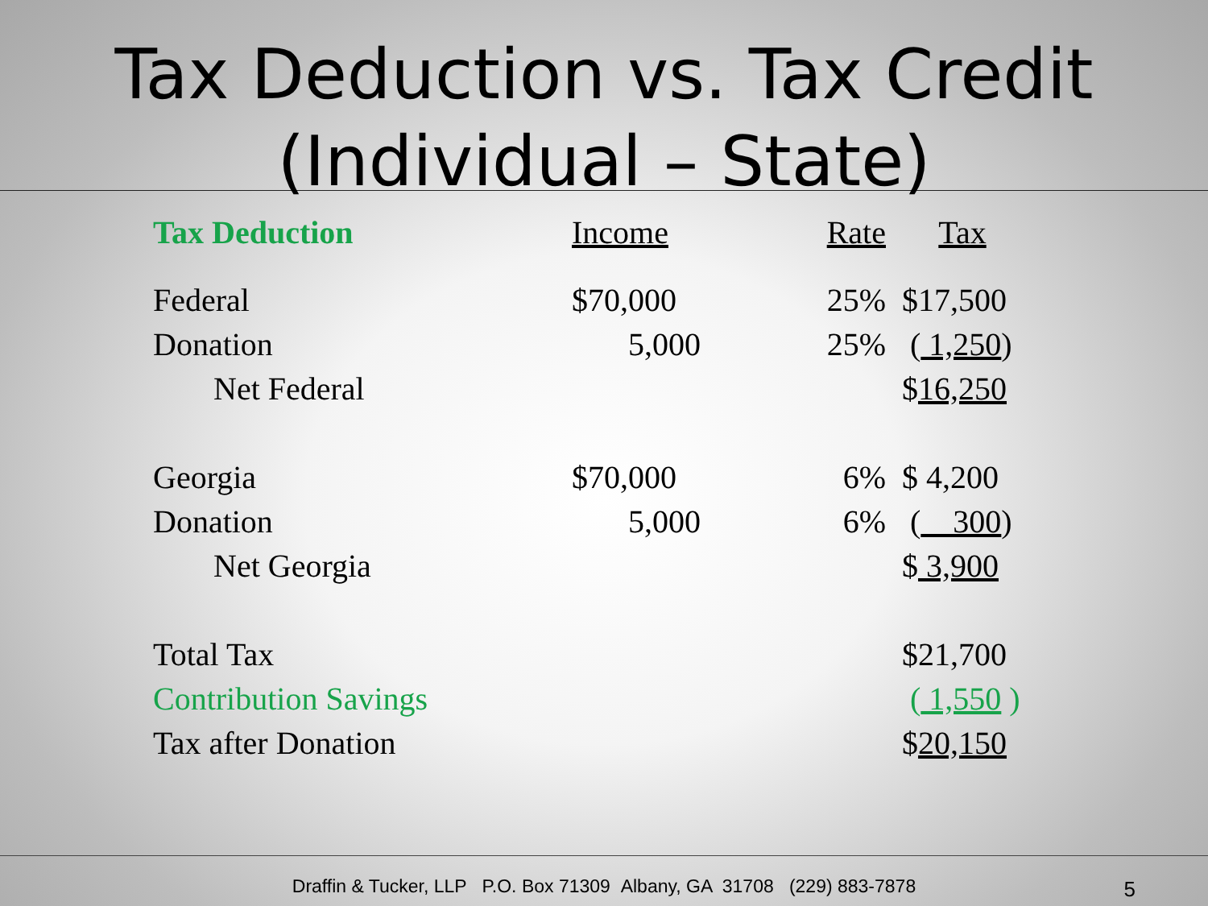Tax Deduction vs. Tax Credit
(Individual – State)
| Tax Deduction | Income | Rate | Tax |
| --- | --- | --- | --- |
| Federal | $70,000 | 25% | $17,500 |
| Donation | 5,000 | 25% | ( 1,250 ) |
| Net Federal | | | $ 16,250 |
| Georgia | $70,000 | 6% | $ 4,200 |
| Donation | 5,000 | 6% | ( 300 ) |
| Net Georgia | | | $ 3,900 |
| Total Tax | | | $21,700 |
| Contribution Savings | | | ( 1,550 ) |
| Tax after Donation | | | $ 20,150 |
Draffin & Tucker, LLP P.O. Box 71309 Albany, GA 31708 (229) 883-7878
5